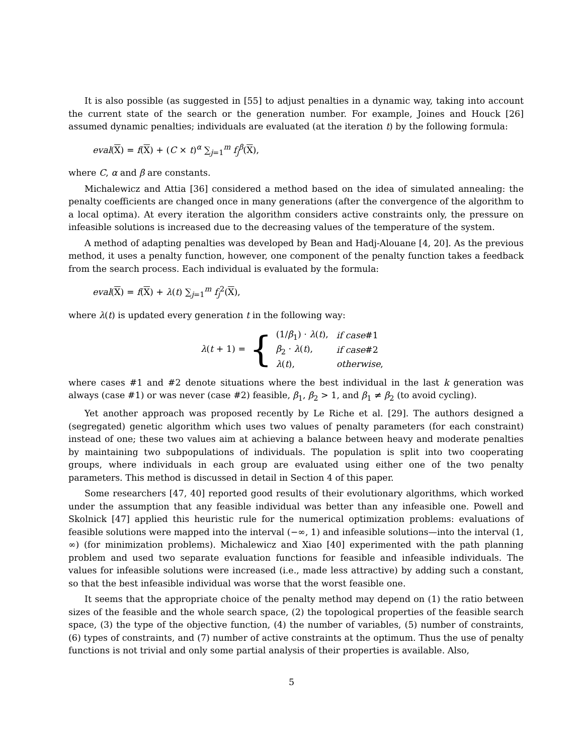It is also possible (as suggested in [55] to adjust penalties in a dynamic way, taking into account the current state of the search or the generation number. For example, Joines and Houck [26] assumed dynamic penalties; individuals are evaluated (at the iteration t) by the following formula:
eval(X) = f(X) + (C × t)<sup>α</sup> ∑<sub>j=1</sub><sup>m</sup> f<sub>j</sub><sup>β</sup>(X),
where C, α and β are constants.
Michalewicz and Attia [36] considered a method based on the idea of simulated annealing: the penalty coefficients are changed once in many generations (after the convergence of the algorithm to a local optima). At every iteration the algorithm considers active constraints only, the pressure on infeasible solutions is increased due to the decreasing values of the temperature of the system.
A method of adapting penalties was developed by Bean and Hadj-Alouane [4, 20]. As the previous method, it uses a penalty function, however, one component of the penalty function takes a feedback from the search process. Each individual is evaluated by the formula:
eval(X) = f(X) + λ(t) ∑<sub>j=1</sub><sup>m</sup> f<sub>j</sub><sup>2</sup>(X),
where λ(t) is updated every generation t in the following way:
λ(t + 1) = {
| (1/ β<sub>1</sub>) · λ ( t ), | if case #1 |
| β<sub>2</sub> · λ ( t ), | if case #2 |
| λ ( t ), | otherwise , |
where cases #1 and #2 denote situations where the best individual in the last k generation was always (case #1) or was never (case #2) feasible, β<sub>1</sub>, β<sub>2</sub> > 1, and β<sub>1</sub> ≠ β<sub>2</sub> (to avoid cycling).
Yet another approach was proposed recently by Le Riche et al. [29]. The authors designed a (segregated) genetic algorithm which uses two values of penalty parameters (for each constraint) instead of one; these two values aim at achieving a balance between heavy and moderate penalties by maintaining two subpopulations of individuals. The population is split into two cooperating groups, where individuals in each group are evaluated using either one of the two penalty parameters. This method is discussed in detail in Section 4 of this paper.
Some researchers [47, 40] reported good results of their evolutionary algorithms, which worked under the assumption that any feasible individual was better than any infeasible one. Powell and Skolnick [47] applied this heuristic rule for the numerical optimization problems: evaluations of feasible solutions were mapped into the interval (−∞, 1) and infeasible solutions—into the interval (1, ∞) (for minimization problems). Michalewicz and Xiao [40] experimented with the path planning problem and used two separate evaluation functions for feasible and infeasible individuals. The values for infeasible solutions were increased (i.e., made less attractive) by adding such a constant, so that the best infeasible individual was worse that the worst feasible one.
It seems that the appropriate choice of the penalty method may depend on (1) the ratio between sizes of the feasible and the whole search space, (2) the topological properties of the feasible search space, (3) the type of the objective function, (4) the number of variables, (5) number of constraints, (6) types of constraints, and (7) number of active constraints at the optimum. Thus the use of penalty functions is not trivial and only some partial analysis of their properties is available. Also,
5